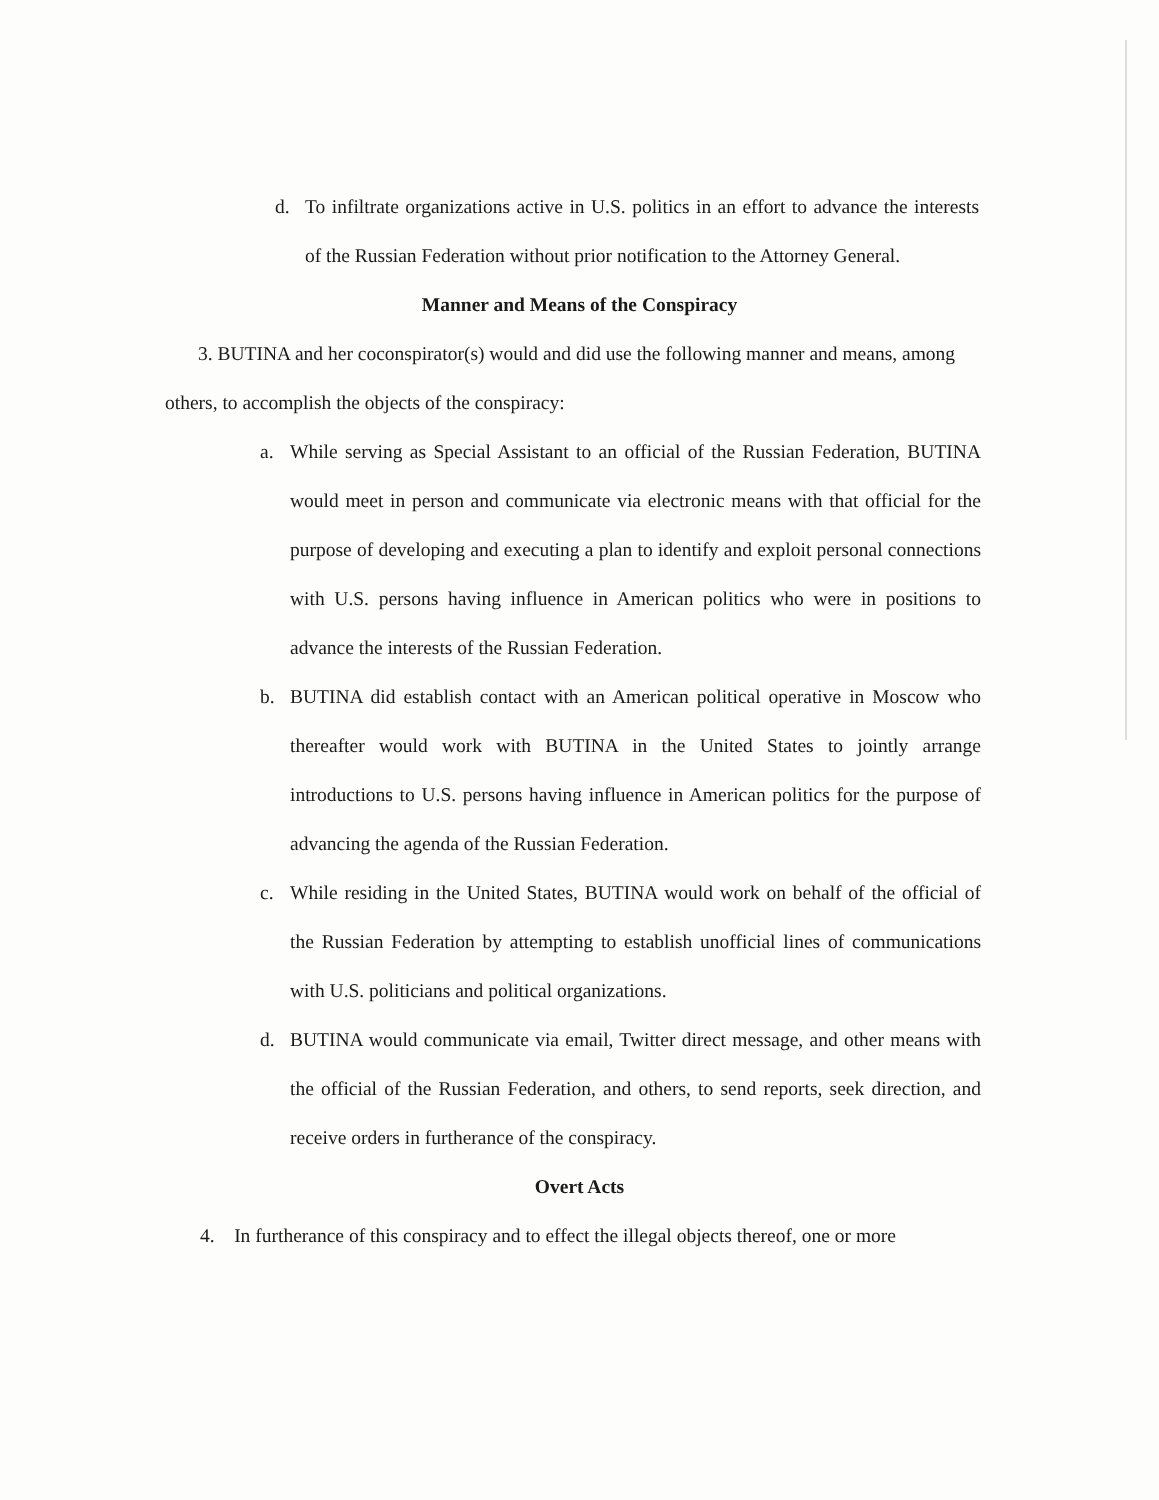d. To infiltrate organizations active in U.S. politics in an effort to advance the interests of the Russian Federation without prior notification to the Attorney General.
Manner and Means of the Conspiracy
3. BUTINA and her coconspirator(s) would and did use the following manner and means, among others, to accomplish the objects of the conspiracy:
a. While serving as Special Assistant to an official of the Russian Federation, BUTINA would meet in person and communicate via electronic means with that official for the purpose of developing and executing a plan to identify and exploit personal connections with U.S. persons having influence in American politics who were in positions to advance the interests of the Russian Federation.
b. BUTINA did establish contact with an American political operative in Moscow who thereafter would work with BUTINA in the United States to jointly arrange introductions to U.S. persons having influence in American politics for the purpose of advancing the agenda of the Russian Federation.
c. While residing in the United States, BUTINA would work on behalf of the official of the Russian Federation by attempting to establish unofficial lines of communications with U.S. politicians and political organizations.
d. BUTINA would communicate via email, Twitter direct message, and other means with the official of the Russian Federation, and others, to send reports, seek direction, and receive orders in furtherance of the conspiracy.
Overt Acts
4. In furtherance of this conspiracy and to effect the illegal objects thereof, one or more